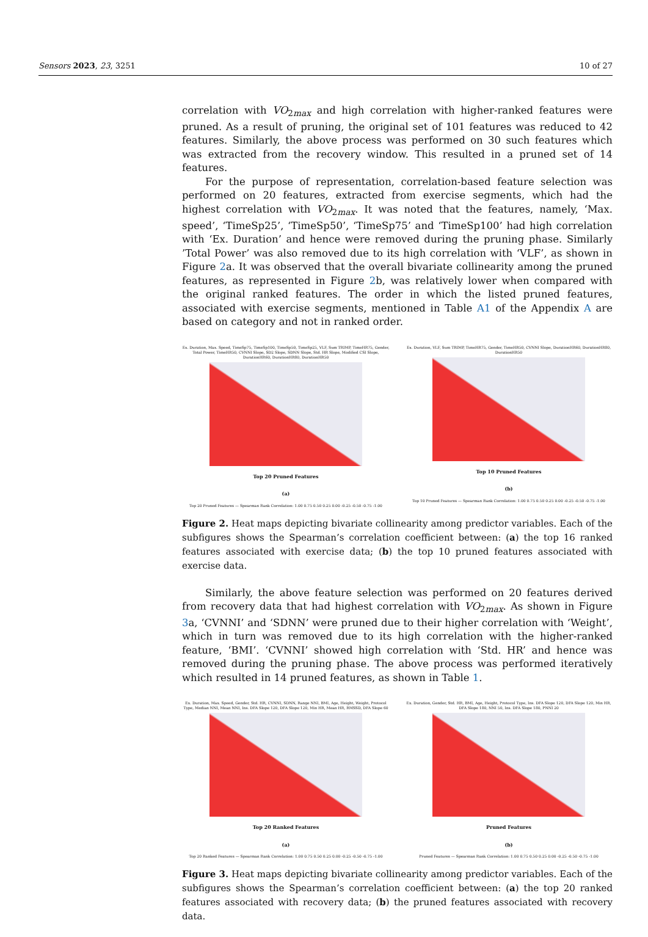Sensors 2023, 23, 3251 10 of 27
correlation with VO<sub>2max</sub> and high correlation with higher-ranked features were pruned. As a result of pruning, the original set of 101 features was reduced to 42 features. Similarly, the above process was performed on 30 such features which was extracted from the recovery window. This resulted in a pruned set of 14 features.
For the purpose of representation, correlation-based feature selection was performed on 20 features, extracted from exercise segments, which had the highest correlation with VO<sub>2max</sub>. It was noted that the features, namely, ‘Max. speed’, ‘TimeSp25’, ‘TimeSp50’, ‘TimeSp75’ and ‘TimeSp100’ had high correlation with ‘Ex. Duration’ and hence were removed during the pruning phase. Similarly ’Total Power’ was also removed due to its high correlation with ‘VLF’, as shown in Figure 2a. It was observed that the overall bivariate collinearity among the pruned features, as represented in Figure 2b, was relatively lower when compared with the original ranked features. The order in which the listed pruned features, associated with exercise segments, mentioned in Table A1 of the Appendix A are based on category and not in ranked order.
Ex. Duration, Max. Speed, TimeSp75, TimeSp100, TimeSp50, TimeSp25, VLF, Sum TRIMP, TimeHR75, Gender, Total Power, TimeHR50, CVNNI Slope, SD2 Slope, SDNN Slope, Std. HR Slope, Modified CSI Slope, DurationHR60, DurationHR80, DurationHR50
Top 20 Pruned Features
(a)
Top 20 Pruned Features — Spearman Rank Correlation: 1.00 0.75 0.50 0.25 0.00 -0.25 -0.50 -0.75 -1.00
Ex. Duration, VLF, Sum TRIMP, TimeHR75, Gender, TimeHR50, CVNNI Slope, DurationHR60, DurationHR80, DurationHR50
Top 10 Pruned Features
(b)
Top 10 Pruned Features — Spearman Rank Correlation: 1.00 0.75 0.50 0.25 0.00 -0.25 -0.50 -0.75 -1.00
Figure 2. Heat maps depicting bivariate collinearity among predictor variables. Each of the subfigures shows the Spearman’s correlation coefficient between: (a) the top 16 ranked features associated with exercise data; (b) the top 10 pruned features associated with exercise data.
Similarly, the above feature selection was performed on 20 features derived from recovery data that had highest correlation with VO<sub>2max</sub>. As shown in Figure 3a, ‘CVNNI’ and ‘SDNN’ were pruned due to their higher correlation with ‘Weight’, which in turn was removed due to its high correlation with the higher-ranked feature, ‘BMI’. ‘CVNNI’ showed high correlation with ‘Std. HR’ and hence was removed during the pruning phase. The above process was performed iteratively which resulted in 14 pruned features, as shown in Table 1.
Ex. Duration, Max. Speed, Gender, Std. HR, CVNNI, SDNN, Range NNI, BMI, Age, Height, Weight, Protocol Type, Median NNI, Mean NNI, Ins. DFA Slope 120, DFA Slope 120, Min HR, Mean HR, RMSSD, DFA Slope 60
Top 20 Ranked Features
(a)
Top 20 Ranked Features — Spearman Rank Correlation: 1.00 0.75 0.50 0.25 0.00 -0.25 -0.50 -0.75 -1.00
Ex. Duration, Gender, Std. HR, BMI, Age, Height, Protocol Type, Ins. DFA Slope 120, DFA Slope 120, Min HR, DFA Slope 180, NNI 50, Ins. DFA Slope 180, PNNI 20
Pruned Features
(b)
Pruned Features — Spearman Rank Correlation: 1.00 0.75 0.50 0.25 0.00 -0.25 -0.50 -0.75 -1.00
Figure 3. Heat maps depicting bivariate collinearity among predictor variables. Each of the subfigures shows the Spearman’s correlation coefficient between: (a) the top 20 ranked features associated with recovery data; (b) the pruned features associated with recovery data.